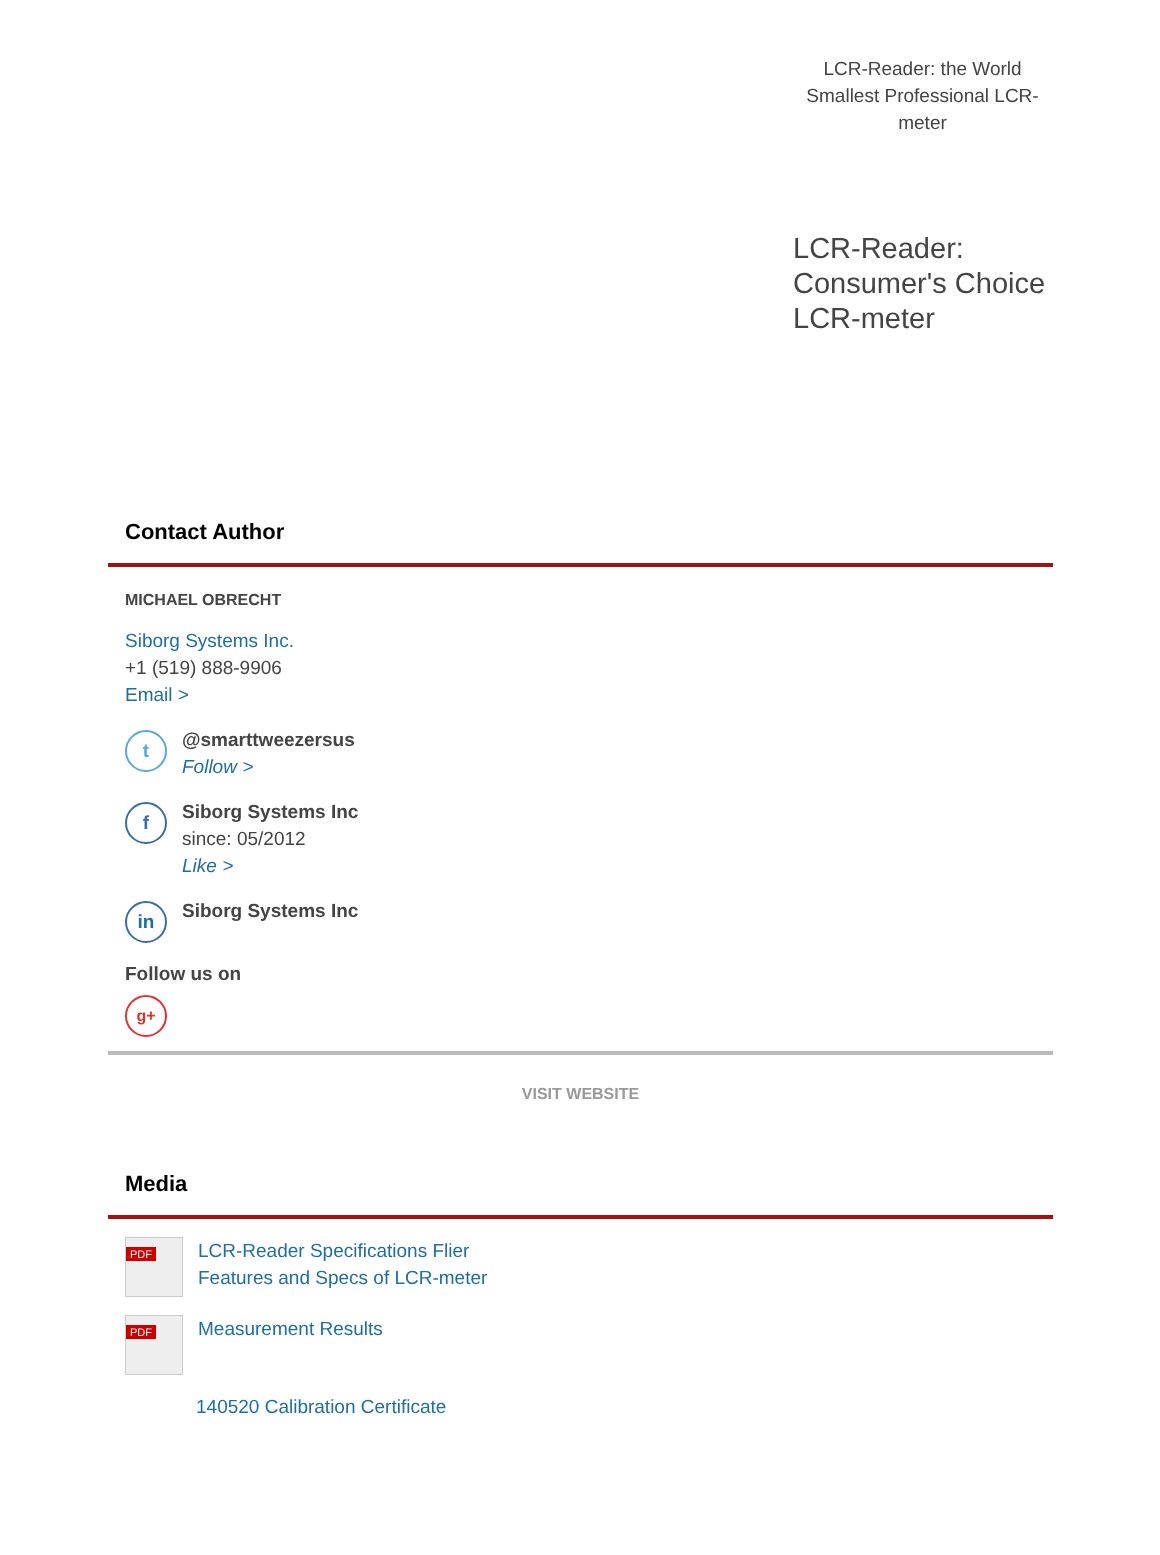LCR-Reader: the World Smallest Professional LCR-meter
LCR-Reader: Consumer's Choice LCR-meter
Contact Author
MICHAEL OBRECHT
Siborg Systems Inc.
+1 (519) 888-9906
Email >
t
@smarttweezersus
Follow >
f
Siborg Systems Inc
since: 05/2012
Like >
in
Siborg Systems Inc
Follow us on
g+
VISIT WEBSITE
Media
PDF
LCR-Reader Specifications Flier
Features and Specs of LCR-meter
PDF
Measurement Results
140520 Calibration Certificate